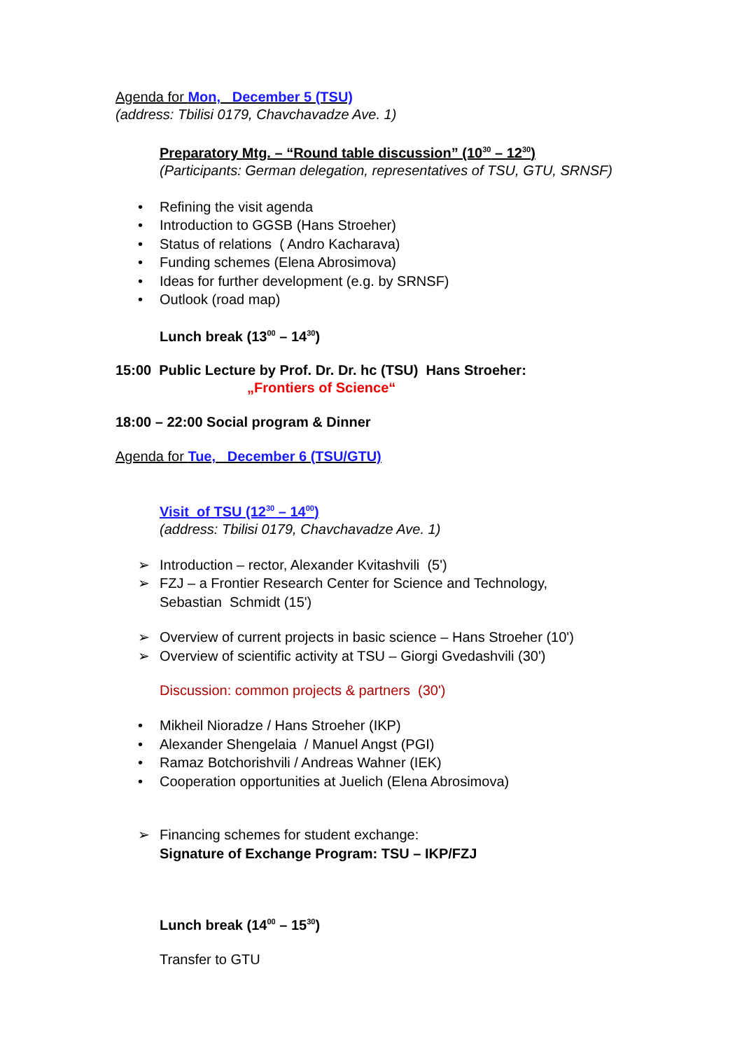Agenda for Mon, December 5 (TSU)
(address: Tbilisi 0179, Chavchavadze Ave. 1)
Preparatory Mtg. – “Round table discussion” (10<sup>30</sup> – 12<sup>30</sup>)
(Participants: German delegation, representatives of TSU, GTU, SRNSF)
• Refining the visit agenda
• Introduction to GGSB (Hans Stroeher)
• Status of relations ( Andro Kacharava)
• Funding schemes (Elena Abrosimova)
• Ideas for further development (e.g. by SRNSF)
• Outlook (road map)
Lunch break (13<sup>00</sup> – 14<sup>30</sup>)
15:00 Public Lecture by Prof. Dr. Dr. hc (TSU) Hans Stroeher:
„Frontiers of Science“
18:00 – 22:00 Social program & Dinner
Agenda for Tue, December 6 (TSU/GTU)
Visit of TSU (12<sup>30</sup> – 14<sup>00</sup>)
(address: Tbilisi 0179, Chavchavadze Ave. 1)
➢ Introduction – rector, Alexander Kvitashvili (5')
➢ FZJ – a Frontier Research Center for Science and Technology,
Sebastian Schmidt (15')
➢ Overview of current projects in basic science – Hans Stroeher (10')
➢ Overview of scientific activity at TSU – Giorgi Gvedashvili (30')
Discussion: common projects & partners (30')
• Mikheil Nioradze / Hans Stroeher (IKP)
• Alexander Shengelaia / Manuel Angst (PGI)
• Ramaz Botchorishvili / Andreas Wahner (IEK)
• Cooperation opportunities at Juelich (Elena Abrosimova)
➢ Financing schemes for student exchange:
Signature of Exchange Program: TSU – IKP/FZJ
Lunch break (14<sup>00</sup> – 15<sup>30</sup>)
Transfer to GTU